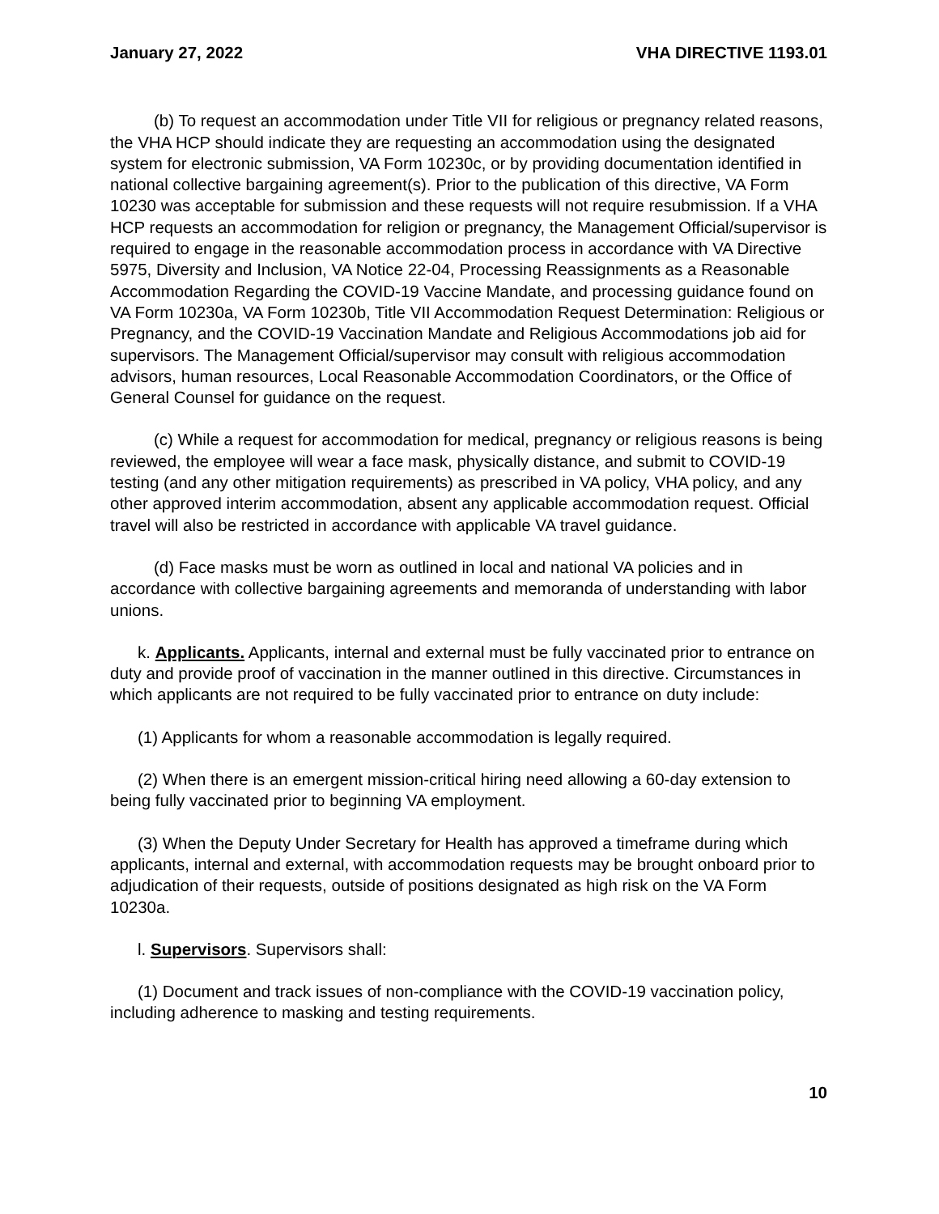January 27, 2022 VHA DIRECTIVE 1193.01
(b) To request an accommodation under Title VII for religious or pregnancy related reasons, the VHA HCP should indicate they are requesting an accommodation using the designated system for electronic submission, VA Form 10230c, or by providing documentation identified in national collective bargaining agreement(s). Prior to the publication of this directive, VA Form 10230 was acceptable for submission and these requests will not require resubmission. If a VHA HCP requests an accommodation for religion or pregnancy, the Management Official/supervisor is required to engage in the reasonable accommodation process in accordance with VA Directive 5975, Diversity and Inclusion, VA Notice 22-04, Processing Reassignments as a Reasonable Accommodation Regarding the COVID-19 Vaccine Mandate, and processing guidance found on VA Form 10230a, VA Form 10230b, Title VII Accommodation Request Determination: Religious or Pregnancy, and the COVID-19 Vaccination Mandate and Religious Accommodations job aid for supervisors. The Management Official/supervisor may consult with religious accommodation advisors, human resources, Local Reasonable Accommodation Coordinators, or the Office of General Counsel for guidance on the request.
(c) While a request for accommodation for medical, pregnancy or religious reasons is being reviewed, the employee will wear a face mask, physically distance, and submit to COVID-19 testing (and any other mitigation requirements) as prescribed in VA policy, VHA policy, and any other approved interim accommodation, absent any applicable accommodation request. Official travel will also be restricted in accordance with applicable VA travel guidance.
(d) Face masks must be worn as outlined in local and national VA policies and in accordance with collective bargaining agreements and memoranda of understanding with labor unions.
k. Applicants. Applicants, internal and external must be fully vaccinated prior to entrance on duty and provide proof of vaccination in the manner outlined in this directive. Circumstances in which applicants are not required to be fully vaccinated prior to entrance on duty include:
(1) Applicants for whom a reasonable accommodation is legally required.
(2) When there is an emergent mission-critical hiring need allowing a 60-day extension to being fully vaccinated prior to beginning VA employment.
(3) When the Deputy Under Secretary for Health has approved a timeframe during which applicants, internal and external, with accommodation requests may be brought onboard prior to adjudication of their requests, outside of positions designated as high risk on the VA Form 10230a.
l. Supervisors. Supervisors shall:
(1) Document and track issues of non-compliance with the COVID-19 vaccination policy, including adherence to masking and testing requirements.
10